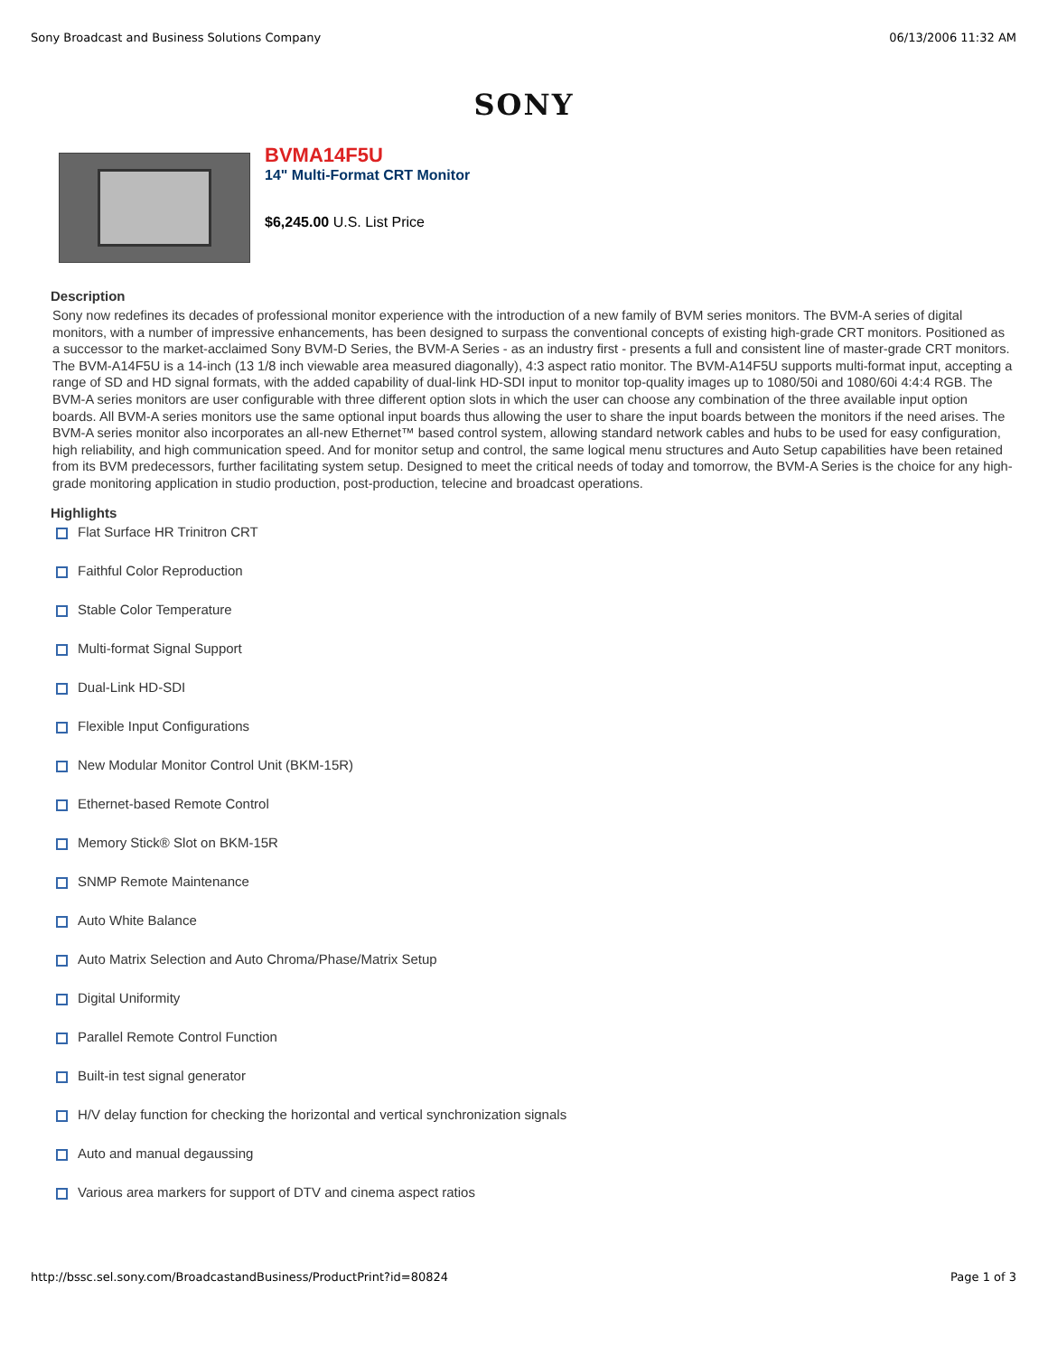Sony Broadcast and Business Solutions Company 06/13/2006 11:32 AM
SONY
BVMA14F5U
14" Multi-Format CRT Monitor
$6,245.00 U.S. List Price
Description
Sony now redefines its decades of professional monitor experience with the introduction of a new family of BVM series monitors. The BVM-A series of digital monitors, with a number of impressive enhancements, has been designed to surpass the conventional concepts of existing high-grade CRT monitors. Positioned as a successor to the market-acclaimed Sony BVM-D Series, the BVM-A Series - as an industry first - presents a full and consistent line of master-grade CRT monitors. The BVM-A14F5U is a 14-inch (13 1/8 inch viewable area measured diagonally), 4:3 aspect ratio monitor. The BVM-A14F5U supports multi-format input, accepting a range of SD and HD signal formats, with the added capability of dual-link HD-SDI input to monitor top-quality images up to 1080/50i and 1080/60i 4:4:4 RGB. The BVM-A series monitors are user configurable with three different option slots in which the user can choose any combination of the three available input option boards. All BVM-A series monitors use the same optional input boards thus allowing the user to share the input boards between the monitors if the need arises. The BVM-A series monitor also incorporates an all-new Ethernet™ based control system, allowing standard network cables and hubs to be used for easy configuration, high reliability, and high communication speed. And for monitor setup and control, the same logical menu structures and Auto Setup capabilities have been retained from its BVM predecessors, further facilitating system setup. Designed to meet the critical needs of today and tomorrow, the BVM-A Series is the choice for any high-grade monitoring application in studio production, post-production, telecine and broadcast operations.
Highlights
Flat Surface HR Trinitron CRT
Faithful Color Reproduction
Stable Color Temperature
Multi-format Signal Support
Dual-Link HD-SDI
Flexible Input Configurations
New Modular Monitor Control Unit (BKM-15R)
Ethernet-based Remote Control
Memory Stick® Slot on BKM-15R
SNMP Remote Maintenance
Auto White Balance
Auto Matrix Selection and Auto Chroma/Phase/Matrix Setup
Digital Uniformity
Parallel Remote Control Function
Built-in test signal generator
H/V delay function for checking the horizontal and vertical synchronization signals
Auto and manual degaussing
Various area markers for support of DTV and cinema aspect ratios
http://bssc.sel.sony.com/BroadcastandBusiness/ProductPrint?id=80824 Page 1 of 3